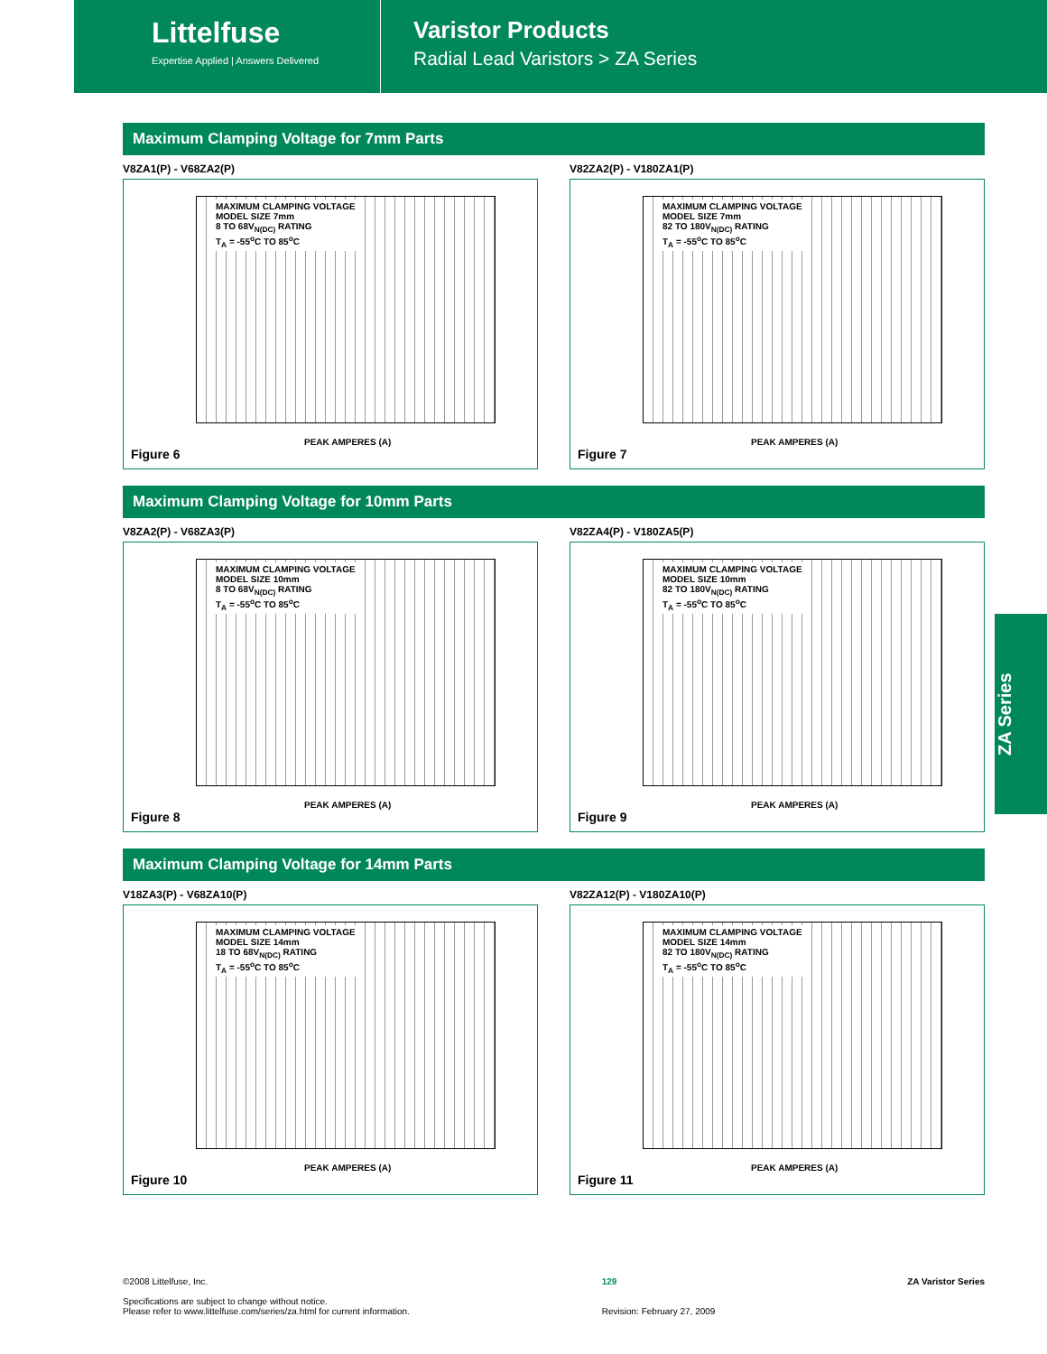Littelfuse
Expertise Applied | Answers Delivered
Varistor Products
Radial Lead Varistors > ZA Series
Maximum Clamping Voltage for 7mm Parts
V8ZA1(P) - V68ZA2(P)
MAXIMUM CLAMPING VOLTAGE
MODEL SIZE 7mm
8 TO 68V<sub>N(DC)</sub> RATING
T<sub>A</sub> = -55<sup>o</sup>C TO 85<sup>o</sup>C
PEAK AMPERES (A)
Figure 6
V82ZA2(P) - V180ZA1(P)
MAXIMUM CLAMPING VOLTAGE
MODEL SIZE 7mm
82 TO 180V<sub>N(DC)</sub> RATING
T<sub>A</sub> = -55<sup>o</sup>C TO 85<sup>o</sup>C
PEAK AMPERES (A)
Figure 7
Maximum Clamping Voltage for 10mm Parts
V8ZA2(P) - V68ZA3(P)
MAXIMUM CLAMPING VOLTAGE
MODEL SIZE 10mm
8 TO 68V<sub>N(DC)</sub> RATING
T<sub>A</sub> = -55<sup>o</sup>C TO 85<sup>o</sup>C
PEAK AMPERES (A)
Figure 8
V82ZA4(P) - V180ZA5(P)
MAXIMUM CLAMPING VOLTAGE
MODEL SIZE 10mm
82 TO 180V<sub>N(DC)</sub> RATING
T<sub>A</sub> = -55<sup>o</sup>C TO 85<sup>o</sup>C
PEAK AMPERES (A)
Figure 9
Maximum Clamping Voltage for 14mm Parts
V18ZA3(P) - V68ZA10(P)
MAXIMUM CLAMPING VOLTAGE
MODEL SIZE 14mm
18 TO 68V<sub>N(DC)</sub> RATING
T<sub>A</sub> = -55<sup>o</sup>C TO 85<sup>o</sup>C
PEAK AMPERES (A)
Figure 10
V82ZA12(P) - V180ZA10(P)
MAXIMUM CLAMPING VOLTAGE
MODEL SIZE 14mm
82 TO 180V<sub>N(DC)</sub> RATING
T<sub>A</sub> = -55<sup>o</sup>C TO 85<sup>o</sup>C
PEAK AMPERES (A)
Figure 11
ZA Series
©2008 Littelfuse, Inc.
Specifications are subject to change without notice.
Please refer to www.littelfuse.com/series/za.html for current information.
129
Revision: February 27, 2009
ZA Varistor Series